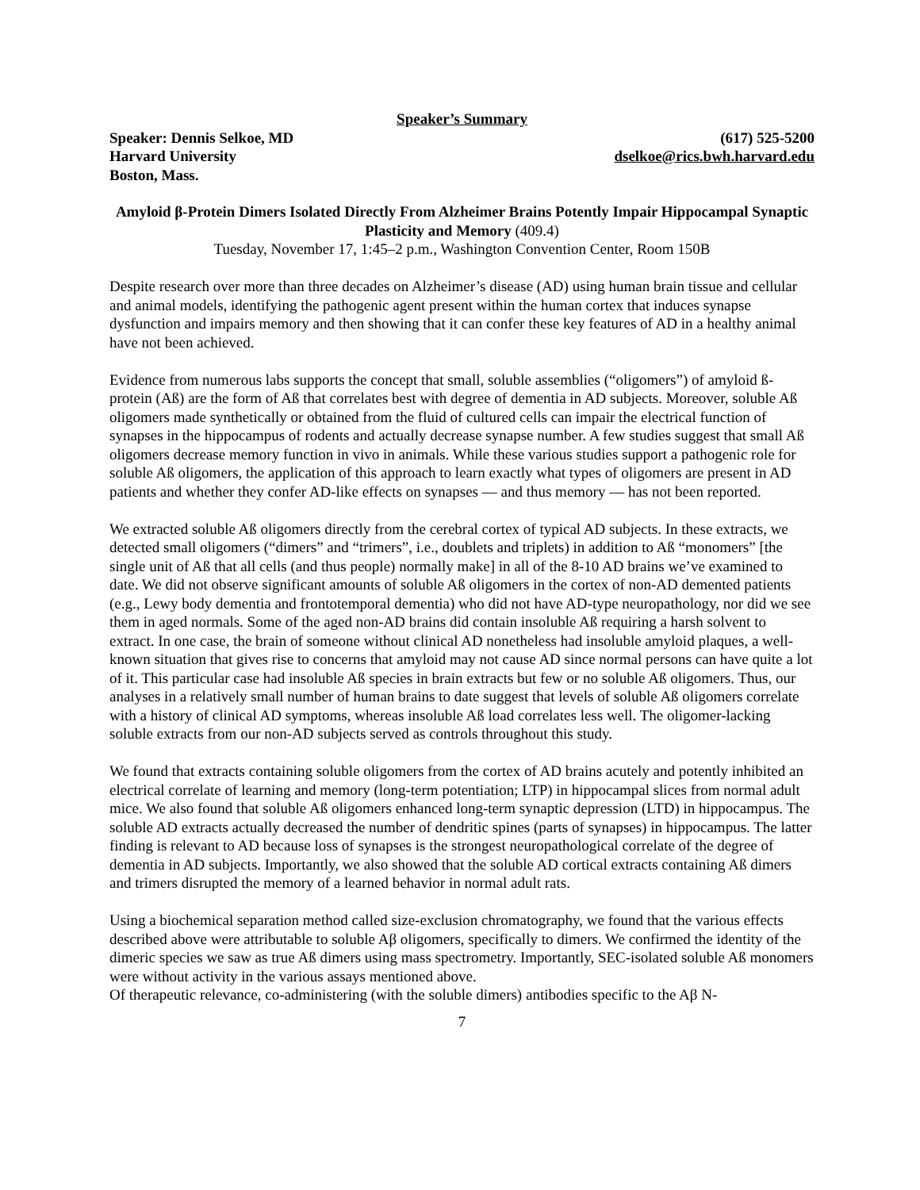Speaker’s Summary
Speaker: Dennis Selkoe, MD
Harvard University
Boston, Mass.
(617) 525-5200
dselkoe@rics.bwh.harvard.edu
Amyloid β-Protein Dimers Isolated Directly From Alzheimer Brains Potently Impair Hippocampal Synaptic Plasticity and Memory (409.4)
Tuesday, November 17, 1:45–2 p.m., Washington Convention Center, Room 150B
Despite research over more than three decades on Alzheimer’s disease (AD) using human brain tissue and cellular and animal models, identifying the pathogenic agent present within the human cortex that induces synapse dysfunction and impairs memory and then showing that it can confer these key features of AD in a healthy animal have not been achieved.
Evidence from numerous labs supports the concept that small, soluble assemblies (“oligomers”) of amyloid ß-protein (Aß) are the form of Aß that correlates best with degree of dementia in AD subjects. Moreover, soluble Aß oligomers made synthetically or obtained from the fluid of cultured cells can impair the electrical function of synapses in the hippocampus of rodents and actually decrease synapse number. A few studies suggest that small Aß oligomers decrease memory function in vivo in animals. While these various studies support a pathogenic role for soluble Aß oligomers, the application of this approach to learn exactly what types of oligomers are present in AD patients and whether they confer AD-like effects on synapses — and thus memory — has not been reported.
We extracted soluble Aß oligomers directly from the cerebral cortex of typical AD subjects. In these extracts, we detected small oligomers (“dimers” and “trimers”, i.e., doublets and triplets) in addition to Aß “monomers” [the single unit of Aß that all cells (and thus people) normally make] in all of the 8-10 AD brains we’ve examined to date. We did not observe significant amounts of soluble Aß oligomers in the cortex of non-AD demented patients (e.g., Lewy body dementia and frontotemporal dementia) who did not have AD-type neuropathology, nor did we see them in aged normals. Some of the aged non-AD brains did contain insoluble Aß requiring a harsh solvent to extract. In one case, the brain of someone without clinical AD nonetheless had insoluble amyloid plaques, a well-known situation that gives rise to concerns that amyloid may not cause AD since normal persons can have quite a lot of it. This particular case had insoluble Aß species in brain extracts but few or no soluble Aß oligomers. Thus, our analyses in a relatively small number of human brains to date suggest that levels of soluble Aß oligomers correlate with a history of clinical AD symptoms, whereas insoluble Aß load correlates less well. The oligomer-lacking soluble extracts from our non-AD subjects served as controls throughout this study.
We found that extracts containing soluble oligomers from the cortex of AD brains acutely and potently inhibited an electrical correlate of learning and memory (long-term potentiation; LTP) in hippocampal slices from normal adult mice. We also found that soluble Aß oligomers enhanced long-term synaptic depression (LTD) in hippocampus. The soluble AD extracts actually decreased the number of dendritic spines (parts of synapses) in hippocampus. The latter finding is relevant to AD because loss of synapses is the strongest neuropathological correlate of the degree of dementia in AD subjects. Importantly, we also showed that the soluble AD cortical extracts containing Aß dimers and trimers disrupted the memory of a learned behavior in normal adult rats.
Using a biochemical separation method called size-exclusion chromatography, we found that the various effects described above were attributable to soluble Aβ oligomers, specifically to dimers. We confirmed the identity of the dimeric species we saw as true Aß dimers using mass spectrometry. Importantly, SEC-isolated soluble Aß monomers were without activity in the various assays mentioned above.
Of therapeutic relevance, co-administering (with the soluble dimers) antibodies specific to the Aβ N-
7